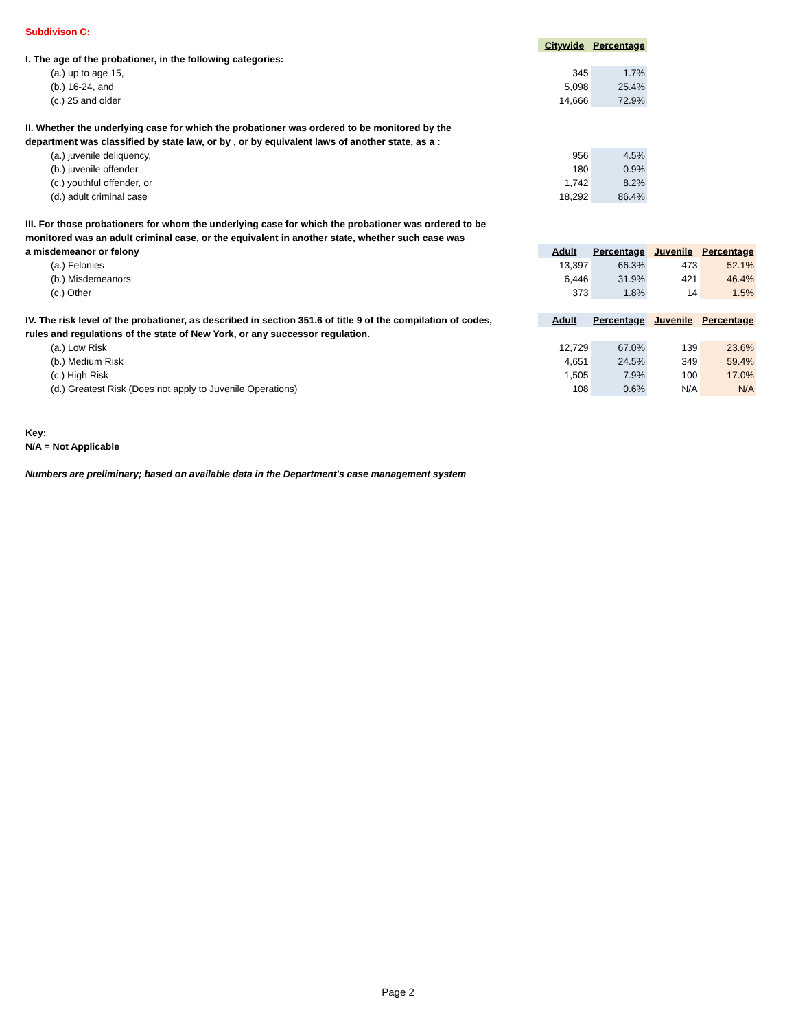| Subdivison C: | | | | |
| | Citywide | Percentage | | |
| I. The age of the probationer, in the following categories: | | | | |
| (a.) up to age 15, | 345 | 1.7% | | |
| (b.) 16-24, and | 5,098 | 25.4% | | |
| (c.) 25 and older | 14,666 | 72.9% | | |
| II. Whether the underlying case for which the probationer was ordered to be monitored by the | | | | |
| department was classified by state law, or by , or by equivalent laws of another state, as a : | | | | |
| (a.) juvenile deliquency, | 956 | 4.5% | | |
| (b.) juvenile offender, | 180 | 0.9% | | |
| (c.) youthful offender, or | 1,742 | 8.2% | | |
| (d.) adult criminal case | 18,292 | 86.4% | | |
| III. For those probationers for whom the underlying case for which the probationer was ordered to be | | | | |
| monitored was an adult criminal case, or the equivalent in another state, whether such case was | | | | |
| a misdemeanor or felony | Adult | Percentage | Juvenile | Percentage |
| (a.) Felonies | 13,397 | 66.3% | 473 | 52.1% |
| (b.) Misdemeanors | 6,446 | 31.9% | 421 | 46.4% |
| (c.) Other | 373 | 1.8% | 14 | 1.5% |
| IV. The risk level of the probationer, as described in section 351.6 of title 9 of the compilation of codes, | Adult | Percentage | Juvenile | Percentage |
| rules and regulations of the state of New York, or any successor regulation. | | | | |
| (a.) Low Risk | 12,729 | 67.0% | 139 | 23.6% |
| (b.) Medium Risk | 4,651 | 24.5% | 349 | 59.4% |
| (c.) High Risk | 1,505 | 7.9% | 100 | 17.0% |
| (d.) Greatest Risk (Does not apply to Juvenile Operations) | 108 | 0.6% | N/A | N/A |
| Key: | | | | |
| N/A = Not Applicable | | | | |
| Numbers are preliminary; based on available data in the Department's case management system | | | | |
Page 2